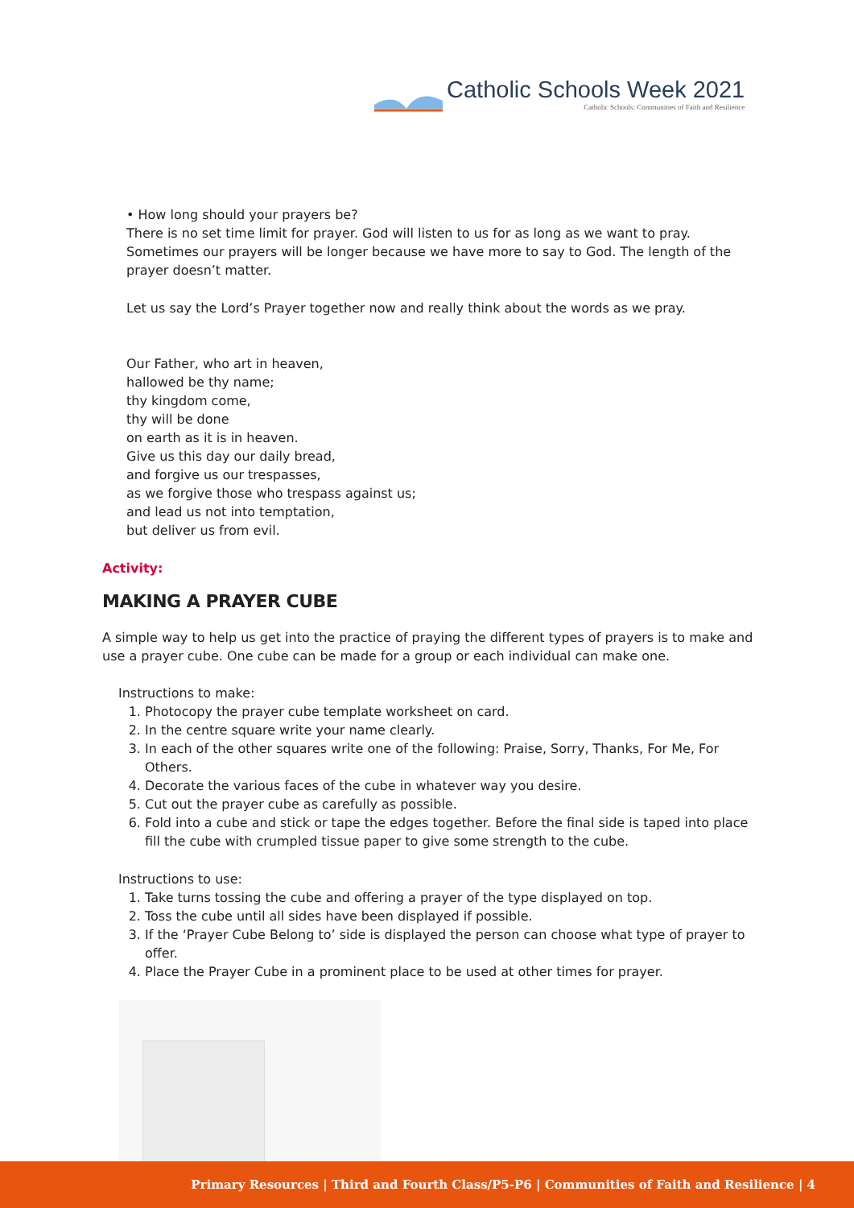Catholic Schools Week 2021
Catholic Schools: Communities of Faith and Resilience
• How long should your prayers be?
There is no set time limit for prayer. God will listen to us for as long as we want to pray. Sometimes our prayers will be longer because we have more to say to God. The length of the prayer doesn’t matter.
Let us say the Lord’s Prayer together now and really think about the words as we pray.
Our Father, who art in heaven,
hallowed be thy name;
thy kingdom come,
thy will be done
on earth as it is in heaven.
Give us this day our daily bread,
and forgive us our trespasses,
as we forgive those who trespass against us;
and lead us not into temptation,
but deliver us from evil.
Activity:
MAKING A PRAYER CUBE
A simple way to help us get into the practice of praying the different types of prayers is to make and use a prayer cube. One cube can be made for a group or each individual can make one.
Instructions to make:
1. Photocopy the prayer cube template worksheet on card.
2. In the centre square write your name clearly.
3. In each of the other squares write one of the following: Praise, Sorry, Thanks, For Me, For Others.
4. Decorate the various faces of the cube in whatever way you desire.
5. Cut out the prayer cube as carefully as possible.
6. Fold into a cube and stick or tape the edges together. Before the final side is taped into place fill the cube with crumpled tissue paper to give some strength to the cube.
Instructions to use:
1. Take turns tossing the cube and offering a prayer of the type displayed on top.
2. Toss the cube until all sides have been displayed if possible.
3. If the ‘Prayer Cube Belong to’ side is displayed the person can choose what type of prayer to offer.
4. Place the Prayer Cube in a prominent place to be used at other times for prayer.
Primary Resources | Third and Fourth Class/P5-P6 | Communities of Faith and Resilience | 4